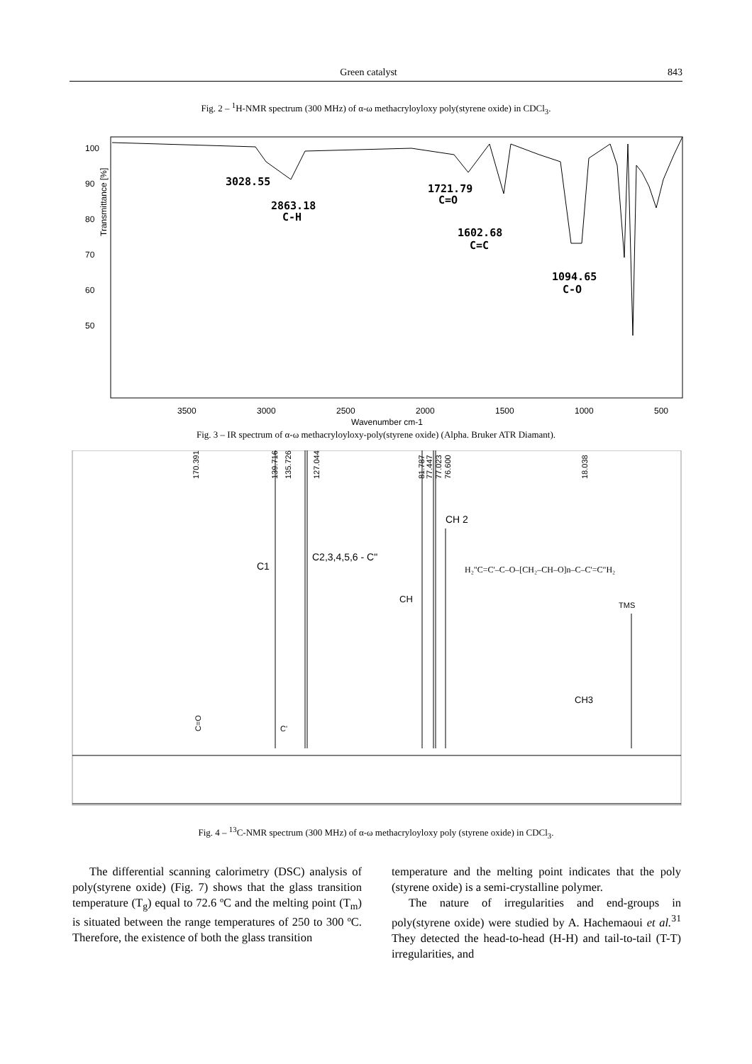Green catalyst 843
Fig. 2 – <sup>1</sup>H-NMR spectrum (300 MHz) of α-ω methacryloyloxy poly(styrene oxide) in CDCl<sub>3</sub>.
3500
3000
2500
2000
1500
1000
500
Wavenumber cm-1
90
80
70
60
50
100
Transmittance [%]
3028.55
2863.18
C-H
1721.79
C=O
1602.68
C=C
1094.65
C-O
Fig. 3 – IR spectrum of α-ω methacryloyloxy-poly(styrene oxide) (Alpha. Bruker ATR Diamant).
170.391
139.716
135.726
127.044
81.787
77.447
77.023
76.600
18.038
CH 2
C2,3,4,5,6 - C"
C1
CH
TMS
CH3
C'
C=O
H₂"C=C'–C–O–[CH₂–CH–O]n–C–C'=C"H₂
Fig. 4 – <sup>13</sup>C-NMR spectrum (300 MHz) of α-ω methacryloyloxy poly (styrene oxide) in CDCl<sub>3</sub>.
The differential scanning calorimetry (DSC) analysis of poly(styrene oxide) (Fig. 7) shows that the glass transition temperature (T<sub>g</sub>) equal to 72.6 ºC and the melting point (T<sub>m</sub>) is situated between the range temperatures of 250 to 300 ºC. Therefore, the existence of both the glass transition
temperature and the melting point indicates that the poly (styrene oxide) is a semi-crystalline polymer.
The nature of irregularities and end-groups in poly(styrene oxide) were studied by A. Hachemaoui et al.<sup>31</sup> They detected the head-to-head (H-H) and tail-to-tail (T-T) irregularities, and